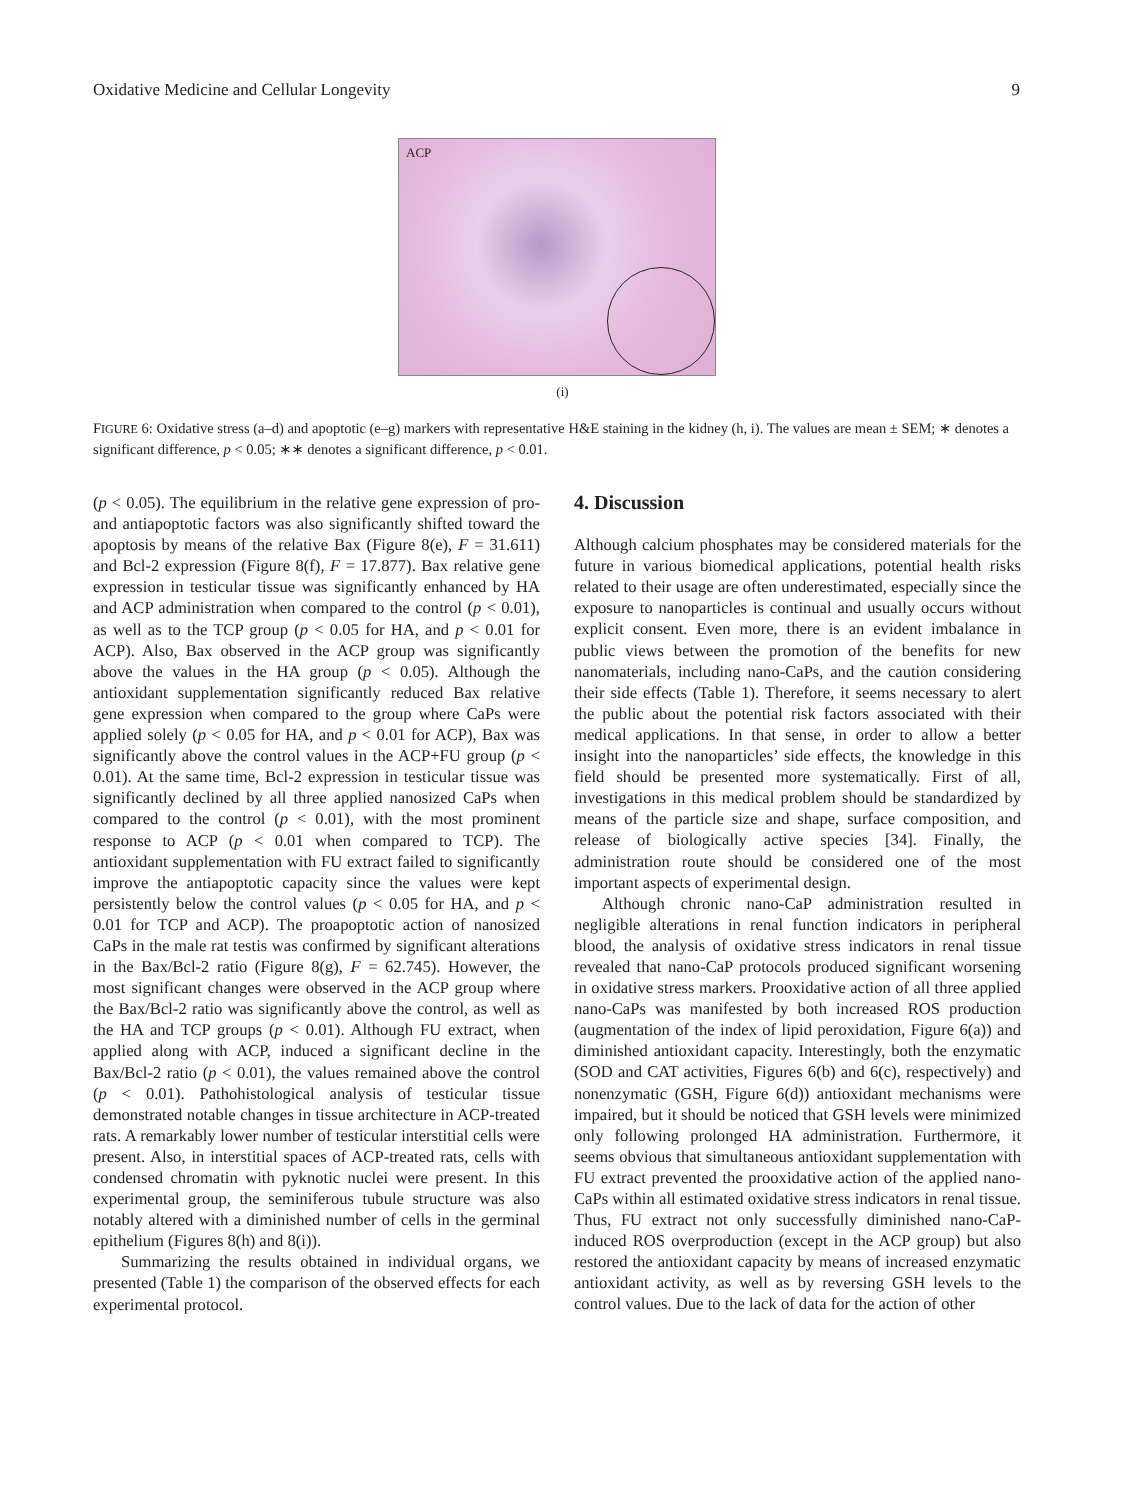Oxidative Medicine and Cellular Longevity 9
ACP
(i)
FIGURE 6: Oxidative stress (a–d) and apoptotic (e–g) markers with representative H&E staining in the kidney (h, i). The values are mean ± SEM; ∗ denotes a significant difference, p < 0.05; ∗∗ denotes a significant difference, p < 0.01.
(p < 0.05). The equilibrium in the relative gene expression of pro- and antiapoptotic factors was also significantly shifted toward the apoptosis by means of the relative Bax (Figure 8(e), F = 31.611) and Bcl-2 expression (Figure 8(f), F = 17.877). Bax relative gene expression in testicular tissue was significantly enhanced by HA and ACP administration when compared to the control (p < 0.01), as well as to the TCP group (p < 0.05 for HA, and p < 0.01 for ACP). Also, Bax observed in the ACP group was significantly above the values in the HA group (p < 0.05). Although the antioxidant supplementation significantly reduced Bax relative gene expression when compared to the group where CaPs were applied solely (p < 0.05 for HA, and p < 0.01 for ACP), Bax was significantly above the control values in the ACP+FU group (p < 0.01). At the same time, Bcl-2 expression in testicular tissue was significantly declined by all three applied nanosized CaPs when compared to the control (p < 0.01), with the most prominent response to ACP (p < 0.01 when compared to TCP). The antioxidant supplementation with FU extract failed to significantly improve the antiapoptotic capacity since the values were kept persistently below the control values (p < 0.05 for HA, and p < 0.01 for TCP and ACP). The proapoptotic action of nanosized CaPs in the male rat testis was confirmed by significant alterations in the Bax/Bcl-2 ratio (Figure 8(g), F = 62.745). However, the most significant changes were observed in the ACP group where the Bax/Bcl-2 ratio was significantly above the control, as well as the HA and TCP groups (p < 0.01). Although FU extract, when applied along with ACP, induced a significant decline in the Bax/Bcl-2 ratio (p < 0.01), the values remained above the control (p < 0.01). Pathohistological analysis of testicular tissue demonstrated notable changes in tissue architecture in ACP-treated rats. A remarkably lower number of testicular interstitial cells were present. Also, in interstitial spaces of ACP-treated rats, cells with condensed chromatin with pyknotic nuclei were present. In this experimental group, the seminiferous tubule structure was also notably altered with a diminished number of cells in the germinal epithelium (Figures 8(h) and 8(i)).
Summarizing the results obtained in individual organs, we presented (Table 1) the comparison of the observed effects for each experimental protocol.
4. Discussion
Although calcium phosphates may be considered materials for the future in various biomedical applications, potential health risks related to their usage are often underestimated, especially since the exposure to nanoparticles is continual and usually occurs without explicit consent. Even more, there is an evident imbalance in public views between the promotion of the benefits for new nanomaterials, including nano-CaPs, and the caution considering their side effects (Table 1). Therefore, it seems necessary to alert the public about the potential risk factors associated with their medical applications. In that sense, in order to allow a better insight into the nanoparticles’ side effects, the knowledge in this field should be presented more systematically. First of all, investigations in this medical problem should be standardized by means of the particle size and shape, surface composition, and release of biologically active species [34]. Finally, the administration route should be considered one of the most important aspects of experimental design.
Although chronic nano-CaP administration resulted in negligible alterations in renal function indicators in peripheral blood, the analysis of oxidative stress indicators in renal tissue revealed that nano-CaP protocols produced significant worsening in oxidative stress markers. Prooxidative action of all three applied nano-CaPs was manifested by both increased ROS production (augmentation of the index of lipid peroxidation, Figure 6(a)) and diminished antioxidant capacity. Interestingly, both the enzymatic (SOD and CAT activities, Figures 6(b) and 6(c), respectively) and nonenzymatic (GSH, Figure 6(d)) antioxidant mechanisms were impaired, but it should be noticed that GSH levels were minimized only following prolonged HA administration. Furthermore, it seems obvious that simultaneous antioxidant supplementation with FU extract prevented the prooxidative action of the applied nano-CaPs within all estimated oxidative stress indicators in renal tissue. Thus, FU extract not only successfully diminished nano-CaP-induced ROS overproduction (except in the ACP group) but also restored the antioxidant capacity by means of increased enzymatic antioxidant activity, as well as by reversing GSH levels to the control values. Due to the lack of data for the action of other